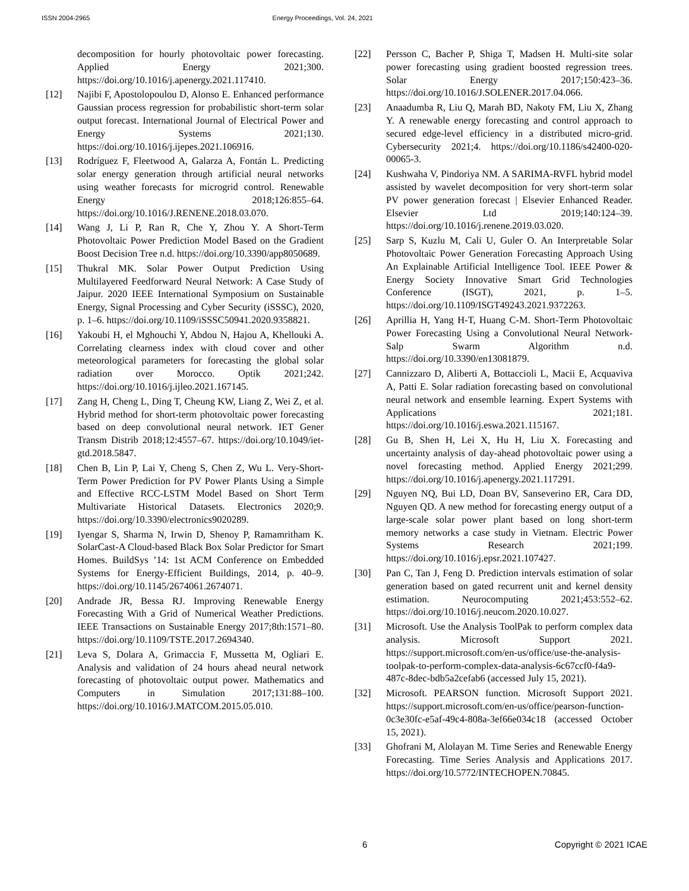ISSN 2004-2965 Energy Proceedings, Vol. 24, 2021
decomposition for hourly photovoltaic power forecasting. Applied Energy 2021;300. https://doi.org/10.1016/j.apenergy.2021.117410.
[12] Najibi F, Apostolopoulou D, Alonso E. Enhanced performance Gaussian process regression for probabilistic short-term solar output forecast. International Journal of Electrical Power and Energy Systems 2021;130. https://doi.org/10.1016/j.ijepes.2021.106916.
[13] Rodríguez F, Fleetwood A, Galarza A, Fontán L. Predicting solar energy generation through artificial neural networks using weather forecasts for microgrid control. Renewable Energy 2018;126:855–64. https://doi.org/10.1016/J.RENENE.2018.03.070.
[14] Wang J, Li P, Ran R, Che Y, Zhou Y. A Short-Term Photovoltaic Power Prediction Model Based on the Gradient Boost Decision Tree n.d. https://doi.org/10.3390/app8050689.
[15] Thukral MK. Solar Power Output Prediction Using Multilayered Feedforward Neural Network: A Case Study of Jaipur. 2020 IEEE International Symposium on Sustainable Energy, Signal Processing and Cyber Security (iSSSC), 2020, p. 1–6. https://doi.org/10.1109/iSSSC50941.2020.9358821.
[16] Yakoubi H, el Mghouchi Y, Abdou N, Hajou A, Khellouki A. Correlating clearness index with cloud cover and other meteorological parameters for forecasting the global solar radiation over Morocco. Optik 2021;242. https://doi.org/10.1016/j.ijleo.2021.167145.
[17] Zang H, Cheng L, Ding T, Cheung KW, Liang Z, Wei Z, et al. Hybrid method for short-term photovoltaic power forecasting based on deep convolutional neural network. IET Gener Transm Distrib 2018;12:4557–67. https://doi.org/10.1049/iet-gtd.2018.5847.
[18] Chen B, Lin P, Lai Y, Cheng S, Chen Z, Wu L. Very-Short-Term Power Prediction for PV Power Plants Using a Simple and Effective RCC-LSTM Model Based on Short Term Multivariate Historical Datasets. Electronics 2020;9. https://doi.org/10.3390/electronics9020289.
[19] Iyengar S, Sharma N, Irwin D, Shenoy P, Ramamritham K. SolarCast-A Cloud-based Black Box Solar Predictor for Smart Homes. BuildSys ’14: 1st ACM Conference on Embedded Systems for Energy-Efficient Buildings, 2014, p. 40–9. https://doi.org/10.1145/2674061.2674071.
[20] Andrade JR, Bessa RJ. Improving Renewable Energy Forecasting With a Grid of Numerical Weather Predictions. IEEE Transactions on Sustainable Energy 2017;8th:1571–80. https://doi.org/10.1109/TSTE.2017.2694340.
[21] Leva S, Dolara A, Grimaccia F, Mussetta M, Ogliari E. Analysis and validation of 24 hours ahead neural network forecasting of photovoltaic output power. Mathematics and Computers in Simulation 2017;131:88–100. https://doi.org/10.1016/J.MATCOM.2015.05.010.
[22] Persson C, Bacher P, Shiga T, Madsen H. Multi-site solar power forecasting using gradient boosted regression trees. Solar Energy 2017;150:423–36. https://doi.org/10.1016/J.SOLENER.2017.04.066.
[23] Anaadumba R, Liu Q, Marah BD, Nakoty FM, Liu X, Zhang Y. A renewable energy forecasting and control approach to secured edge-level efficiency in a distributed micro-grid. Cybersecurity 2021;4. https://doi.org/10.1186/s42400-020-00065-3.
[24] Kushwaha V, Pindoriya NM. A SARIMA-RVFL hybrid model assisted by wavelet decomposition for very short-term solar PV power generation forecast | Elsevier Enhanced Reader. Elsevier Ltd 2019;140:124–39. https://doi.org/10.1016/j.renene.2019.03.020.
[25] Sarp S, Kuzlu M, Cali U, Guler O. An Interpretable Solar Photovoltaic Power Generation Forecasting Approach Using An Explainable Artificial Intelligence Tool. IEEE Power & Energy Society Innovative Smart Grid Technologies Conference (ISGT), 2021, p. 1–5. https://doi.org/10.1109/ISGT49243.2021.9372263.
[26] Aprillia H, Yang H-T, Huang C-M. Short-Term Photovoltaic Power Forecasting Using a Convolutional Neural Network-Salp Swarm Algorithm n.d. https://doi.org/10.3390/en13081879.
[27] Cannizzaro D, Aliberti A, Bottaccioli L, Macii E, Acquaviva A, Patti E. Solar radiation forecasting based on convolutional neural network and ensemble learning. Expert Systems with Applications 2021;181. https://doi.org/10.1016/j.eswa.2021.115167.
[28] Gu B, Shen H, Lei X, Hu H, Liu X. Forecasting and uncertainty analysis of day-ahead photovoltaic power using a novel forecasting method. Applied Energy 2021;299. https://doi.org/10.1016/j.apenergy.2021.117291.
[29] Nguyen NQ, Bui LD, Doan BV, Sanseverino ER, Cara DD, Nguyen QD. A new method for forecasting energy output of a large-scale solar power plant based on long short-term memory networks a case study in Vietnam. Electric Power Systems Research 2021;199. https://doi.org/10.1016/j.epsr.2021.107427.
[30] Pan C, Tan J, Feng D. Prediction intervals estimation of solar generation based on gated recurrent unit and kernel density estimation. Neurocomputing 2021;453:552–62. https://doi.org/10.1016/j.neucom.2020.10.027.
[31] Microsoft. Use the Analysis ToolPak to perform complex data analysis. Microsoft Support 2021. https://support.microsoft.com/en-us/office/use-the-analysis-toolpak-to-perform-complex-data-analysis-6c67ccf0-f4a9-487c-8dec-bdb5a2cefab6 (accessed July 15, 2021).
[32] Microsoft. PEARSON function. Microsoft Support 2021. https://support.microsoft.com/en-us/office/pearson-function-0c3e30fc-e5af-49c4-808a-3ef66e034c18 (accessed October 15, 2021).
[33] Ghofrani M, Alolayan M. Time Series and Renewable Energy Forecasting. Time Series Analysis and Applications 2017. https://doi.org/10.5772/INTECHOPEN.70845.
6 Copyright © 2021 ICAE